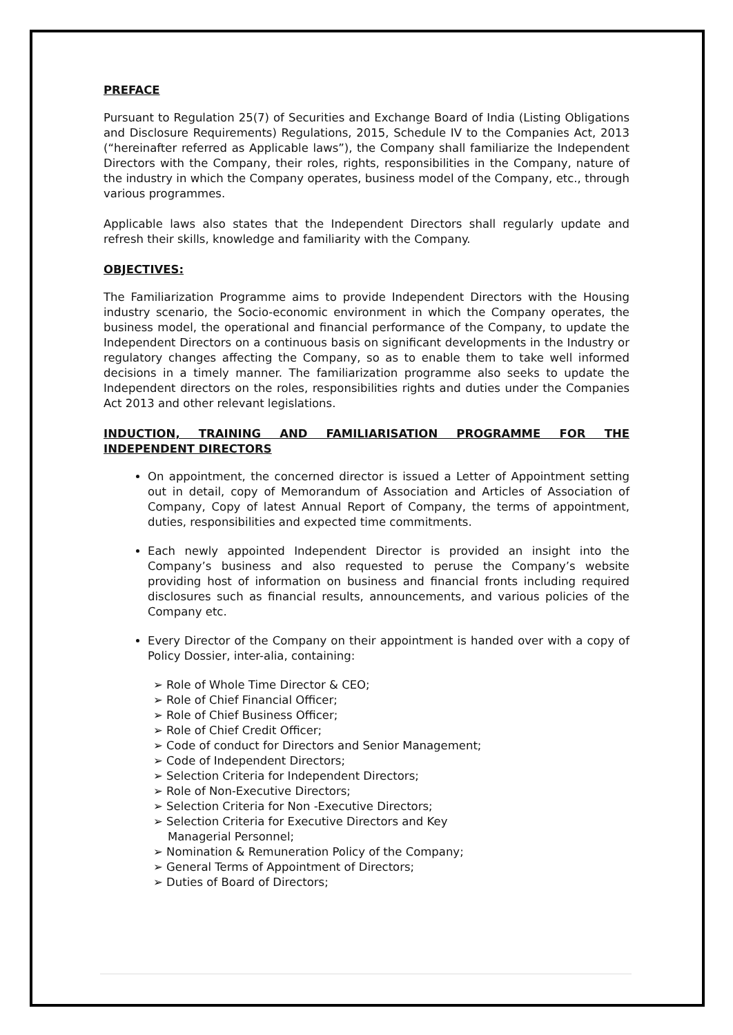PREFACE
Pursuant to Regulation 25(7) of Securities and Exchange Board of India (Listing Obligations and Disclosure Requirements) Regulations, 2015, Schedule IV to the Companies Act, 2013 (“hereinafter referred as Applicable laws”), the Company shall familiarize the Independent Directors with the Company, their roles, rights, responsibilities in the Company, nature of the industry in which the Company operates, business model of the Company, etc., through various programmes.
Applicable laws also states that the Independent Directors shall regularly update and refresh their skills, knowledge and familiarity with the Company.
OBJECTIVES:
The Familiarization Programme aims to provide Independent Directors with the Housing industry scenario, the Socio-economic environment in which the Company operates, the business model, the operational and financial performance of the Company, to update the Independent Directors on a continuous basis on significant developments in the Industry or regulatory changes affecting the Company, so as to enable them to take well informed decisions in a timely manner. The familiarization programme also seeks to update the Independent directors on the roles, responsibilities rights and duties under the Companies Act 2013 and other relevant legislations.
INDUCTION, TRAINING AND FAMILIARISATION PROGRAMME FOR THE INDEPENDENT DIRECTORS
On appointment, the concerned director is issued a Letter of Appointment setting out in detail, copy of Memorandum of Association and Articles of Association of Company, Copy of latest Annual Report of Company, the terms of appointment, duties, responsibilities and expected time commitments.
Each newly appointed Independent Director is provided an insight into the Company’s business and also requested to peruse the Company’s website providing host of information on business and financial fronts including required disclosures such as financial results, announcements, and various policies of the Company etc.
Every Director of the Company on their appointment is handed over with a copy of Policy Dossier, inter-alia, containing:
➢ Role of Whole Time Director & CEO;
➢ Role of Chief Financial Officer;
➢ Role of Chief Business Officer;
➢ Role of Chief Credit Officer;
➢ Code of conduct for Directors and Senior Management;
➢ Code of Independent Directors;
➢ Selection Criteria for Independent Directors;
➢ Role of Non-Executive Directors;
➢ Selection Criteria for Non -Executive Directors;
➢ Selection Criteria for Executive Directors and Key
Managerial Personnel;
➢ Nomination & Remuneration Policy of the Company;
➢ General Terms of Appointment of Directors;
➢ Duties of Board of Directors;